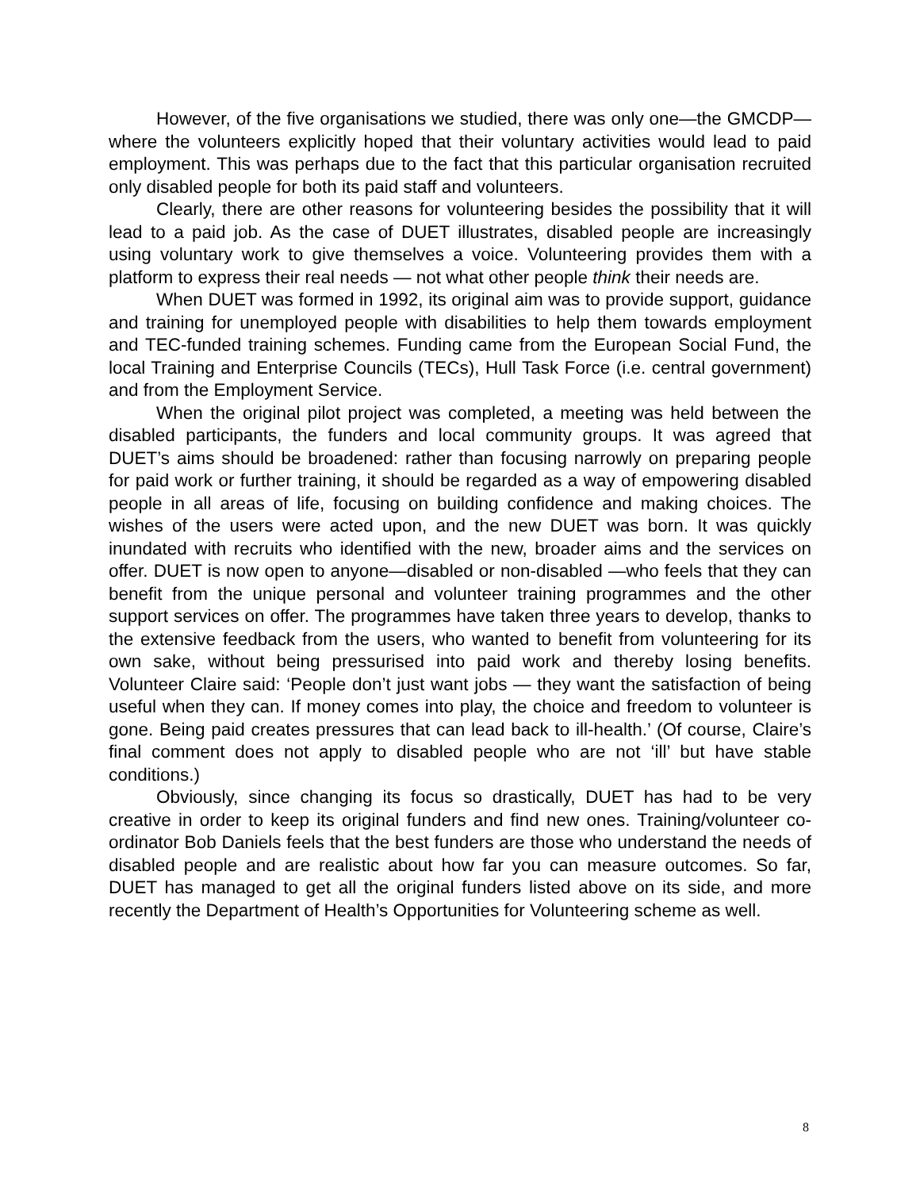However, of the five organisations we studied, there was only one—the GMCDP—where the volunteers explicitly hoped that their voluntary activities would lead to paid employment. This was perhaps due to the fact that this particular organisation recruited only disabled people for both its paid staff and volunteers.
Clearly, there are other reasons for volunteering besides the possibility that it will lead to a paid job. As the case of DUET illustrates, disabled people are increasingly using voluntary work to give themselves a voice. Volunteering provides them with a platform to express their real needs — not what other people think their needs are.
When DUET was formed in 1992, its original aim was to provide support, guidance and training for unemployed people with disabilities to help them towards employment and TEC-funded training schemes. Funding came from the European Social Fund, the local Training and Enterprise Councils (TECs), Hull Task Force (i.e. central government) and from the Employment Service.
When the original pilot project was completed, a meeting was held between the disabled participants, the funders and local community groups. It was agreed that DUET’s aims should be broadened: rather than focusing narrowly on preparing people for paid work or further training, it should be regarded as a way of empowering disabled people in all areas of life, focusing on building confidence and making choices. The wishes of the users were acted upon, and the new DUET was born. It was quickly inundated with recruits who identified with the new, broader aims and the services on offer. DUET is now open to anyone—disabled or non-disabled —who feels that they can benefit from the unique personal and volunteer training programmes and the other support services on offer. The programmes have taken three years to develop, thanks to the extensive feedback from the users, who wanted to benefit from volunteering for its own sake, without being pressurised into paid work and thereby losing benefits. Volunteer Claire said: ‘People don’t just want jobs — they want the satisfaction of being useful when they can. If money comes into play, the choice and freedom to volunteer is gone. Being paid creates pressures that can lead back to ill-health.’ (Of course, Claire’s final comment does not apply to disabled people who are not ‘ill’ but have stable conditions.)
Obviously, since changing its focus so drastically, DUET has had to be very creative in order to keep its original funders and find new ones. Training/volunteer co-ordinator Bob Daniels feels that the best funders are those who understand the needs of disabled people and are realistic about how far you can measure outcomes. So far, DUET has managed to get all the original funders listed above on its side, and more recently the Department of Health’s Opportunities for Volunteering scheme as well.
8